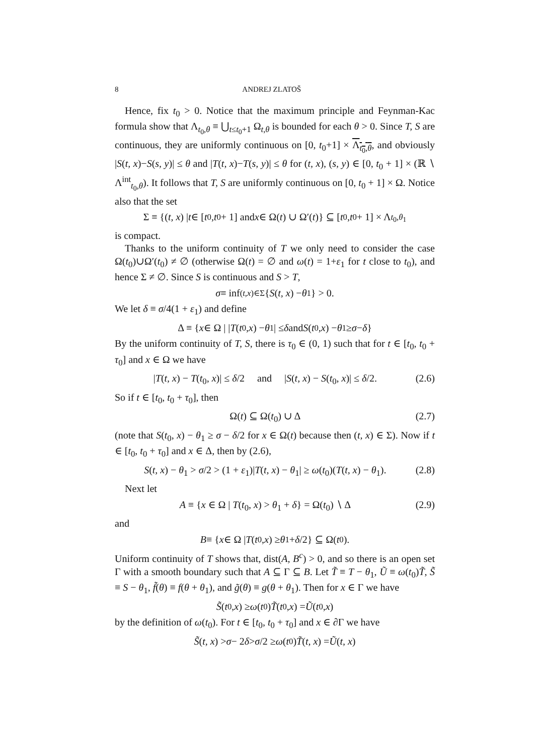8 ANDREJ ZLATOŠ
Hence, fix t<sub>0</sub> > 0. Notice that the maximum principle and Feynman-Kac formula show that Λ<sub>t<sub>0</sub>,θ</sub> ≡ ⋃<sub>t≤t<sub>0</sub>+1</sub> Ω<sub>t,θ</sub> is bounded for each θ > 0. Since T, S are continuous, they are uniformly continuous on [0, t<sub>0</sub>+1] × Λ<sub>t<sub>0</sub>,θ</sub>, and obviously |S(t, x)−S(s, y)| ≤ θ and |T(t, x)−T(s, y)| ≤ θ for (t, x), (s, y) ∈ [0, t<sub>0</sub> + 1] × (ℝ ∖ Λ<sup>int</sup><sub>t<sub>0</sub>,θ</sub>). It follows that T, S are uniformly continuous on [0, t<sub>0</sub> + 1] × Ω. Notice also that the set
Σ ≡ {(t, x) | t ∈ [t<sub>0</sub>, t<sub>0</sub> + 1] and x ∈ Ω(t) ∪ Ω′(t)} ⊆ [t<sub>0</sub>, t<sub>0</sub> + 1] × Λ<sub>t<sub>0</sub>,θ<sub>1</sub></sub>
is compact.
Thanks to the uniform continuity of T we only need to consider the case Ω(t<sub>0</sub>)∪Ω′(t<sub>0</sub>) ≠ ∅ (otherwise Ω(t) = ∅ and ω(t) = 1+ε<sub>1</sub> for t close to t<sub>0</sub>), and hence Σ ≠ ∅. Since S is continuous and S > T,
σ ≡ inf<sub>(t,x)∈Σ</sub> { S (t, x) − θ<sub>1</sub>} > 0.
We let δ ≡ σ/4(1 + ε<sub>1</sub>) and define
Δ ≡ { x ∈ Ω | | T (t<sub>0</sub>, x) − θ<sub>1</sub>| ≤ δ and S (t<sub>0</sub>, x) − θ<sub>1</sub> ≥ σ − δ }
By the uniform continuity of T, S, there is τ<sub>0</sub> ∈ (0, 1) such that for t ∈ [t<sub>0</sub>, t<sub>0</sub> + τ<sub>0</sub>] and x ∈ Ω we have
|T(t, x) − T(t<sub>0</sub>, x)| ≤ δ/2 and |S(t, x) − S(t<sub>0</sub>, x)| ≤ δ/2. (2.6)
So if t ∈ [t<sub>0</sub>, t<sub>0</sub> + τ<sub>0</sub>], then
Ω(t) ⊆ Ω(t<sub>0</sub>) ∪ Δ (2.7)
(note that S(t<sub>0</sub>, x) − θ<sub>1</sub> ≥ σ − δ/2 for x ∈ Ω(t) because then (t, x) ∈ Σ). Now if t ∈ [t<sub>0</sub>, t<sub>0</sub> + τ<sub>0</sub>] and x ∈ Δ, then by (2.6),
S(t, x) − θ<sub>1</sub> > σ/2 > (1 + ε<sub>1</sub>)|T(t, x) − θ<sub>1</sub>| ≥ ω(t<sub>0</sub>)(T(t, x) − θ<sub>1</sub>). (2.8)
Next let
A ≡ {x ∈ Ω | T(t<sub>0</sub>, x) > θ<sub>1</sub> + δ} = Ω(t<sub>0</sub>) ∖ Δ (2.9)
and
B ≡ { x ∈ Ω | T (t<sub>0</sub>, x) ≥ θ<sub>1</sub> + δ /2} ⊆ Ω(t<sub>0</sub>).
Uniform continuity of T shows that, dist(A, B<sup>c</sup>) > 0, and so there is an open set Γ with a smooth boundary such that A ⊆ Γ ⊆ B. Let T̃ ≡ T − θ<sub>1</sub>, Ũ ≡ ω(t<sub>0</sub>)T̃, S̃ ≡ S − θ<sub>1</sub>, f̃(θ) ≡ f(θ + θ<sub>1</sub>), and g̃(θ) ≡ g(θ + θ<sub>1</sub>). Then for x ∈ Γ we have
S̃ (t<sub>0</sub>, x) ≥ ω (t<sub>0</sub>) T̃ (t<sub>0</sub>, x) = Ũ (t<sub>0</sub>, x)
by the definition of ω(t<sub>0</sub>). For t ∈ [t<sub>0</sub>, t<sub>0</sub> + τ<sub>0</sub>] and x ∈ ∂Γ we have
S̃ (t, x) > σ − 2 δ > σ /2 ≥ ω (t<sub>0</sub>) T̃ (t, x) = Ũ (t, x)